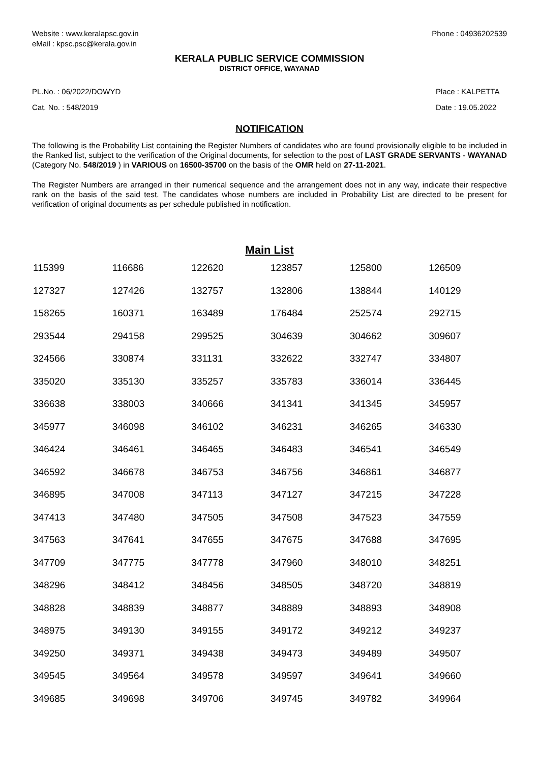Website : www.keralapsc.gov.in
eMail : kpsc.psc@kerala.gov.in
Phone : 04936202539
KERALA PUBLIC SERVICE COMMISSION
DISTRICT OFFICE, WAYANAD
PL.No. : 06/2022/DOWYD
Cat. No. : 548/2019
Place : KALPETTA
Date : 19.05.2022
NOTIFICATION
The following is the Probability List containing the Register Numbers of candidates who are found provisionally eligible to be included in the Ranked list, subject to the verification of the Original documents, for selection to the post of LAST GRADE SERVANTS - WAYANAD (Category No. 548/2019 ) in VARIOUS on 16500-35700 on the basis of the OMR held on 27-11-2021.
The Register Numbers are arranged in their numerical sequence and the arrangement does not in any way, indicate their respective rank on the basis of the said test. The candidates whose numbers are included in Probability List are directed to be present for verification of original documents as per schedule published in notification.
Main List
| 115399 | 116686 | 122620 | 123857 | 125800 | 126509 |
| 127327 | 127426 | 132757 | 132806 | 138844 | 140129 |
| 158265 | 160371 | 163489 | 176484 | 252574 | 292715 |
| 293544 | 294158 | 299525 | 304639 | 304662 | 309607 |
| 324566 | 330874 | 331131 | 332622 | 332747 | 334807 |
| 335020 | 335130 | 335257 | 335783 | 336014 | 336445 |
| 336638 | 338003 | 340666 | 341341 | 341345 | 345957 |
| 345977 | 346098 | 346102 | 346231 | 346265 | 346330 |
| 346424 | 346461 | 346465 | 346483 | 346541 | 346549 |
| 346592 | 346678 | 346753 | 346756 | 346861 | 346877 |
| 346895 | 347008 | 347113 | 347127 | 347215 | 347228 |
| 347413 | 347480 | 347505 | 347508 | 347523 | 347559 |
| 347563 | 347641 | 347655 | 347675 | 347688 | 347695 |
| 347709 | 347775 | 347778 | 347960 | 348010 | 348251 |
| 348296 | 348412 | 348456 | 348505 | 348720 | 348819 |
| 348828 | 348839 | 348877 | 348889 | 348893 | 348908 |
| 348975 | 349130 | 349155 | 349172 | 349212 | 349237 |
| 349250 | 349371 | 349438 | 349473 | 349489 | 349507 |
| 349545 | 349564 | 349578 | 349597 | 349641 | 349660 |
| 349685 | 349698 | 349706 | 349745 | 349782 | 349964 |